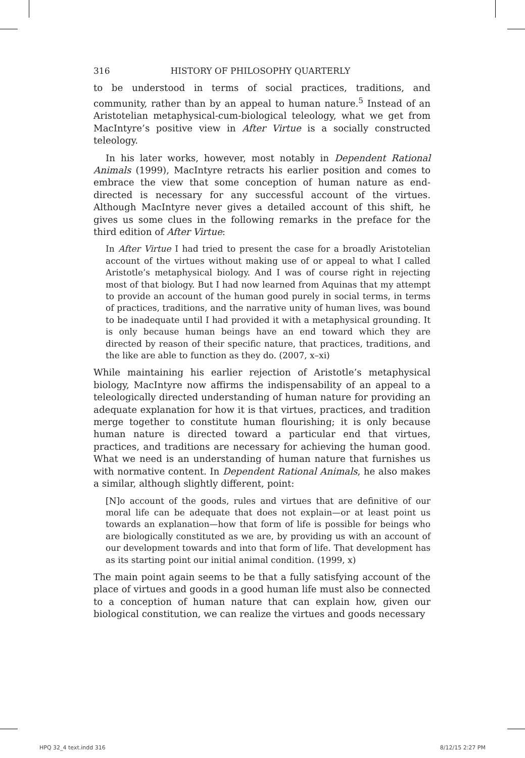316 HISTORY OF PHILOSOPHY QUARTERLY
to be understood in terms of social practices, traditions, and community, rather than by an appeal to human nature.<sup>5</sup> Instead of an Aristotelian metaphysical-cum-biological teleology, what we get from MacIntyre’s positive view in After Virtue is a socially constructed teleology.
In his later works, however, most notably in Dependent Rational Animals (1999), MacIntyre retracts his earlier position and comes to embrace the view that some conception of human nature as end-directed is necessary for any successful account of the virtues. Although MacIntyre never gives a detailed account of this shift, he gives us some clues in the following remarks in the preface for the third edition of After Virtue:
In After Virtue I had tried to present the case for a broadly Aristotelian account of the virtues without making use of or appeal to what I called Aristotle’s metaphysical biology. And I was of course right in rejecting most of that biology. But I had now learned from Aquinas that my attempt to provide an account of the human good purely in social terms, in terms of practices, traditions, and the narrative unity of human lives, was bound to be inadequate until I had provided it with a metaphysical grounding. It is only because human beings have an end toward which they are directed by reason of their specific nature, that practices, traditions, and the like are able to function as they do. (2007, x–xi)
While maintaining his earlier rejection of Aristotle’s metaphysical biology, MacIntyre now affirms the indispensability of an appeal to a teleologically directed understanding of human nature for providing an adequate explanation for how it is that virtues, practices, and tradition merge together to constitute human flourishing; it is only because human nature is directed toward a particular end that virtues, practices, and traditions are necessary for achieving the human good. What we need is an understanding of human nature that furnishes us with normative content. In Dependent Rational Animals, he also makes a similar, although slightly different, point:
[N]o account of the goods, rules and virtues that are definitive of our moral life can be adequate that does not explain—or at least point us towards an explanation—how that form of life is possible for beings who are biologically constituted as we are, by providing us with an account of our development towards and into that form of life. That development has as its starting point our initial animal condition. (1999, x)
The main point again seems to be that a fully satisfying account of the place of virtues and goods in a good human life must also be connected to a conception of human nature that can explain how, given our biological constitution, we can realize the virtues and goods necessary
HPQ 32_4 text.indd 316 8/12/15 2:27 PM